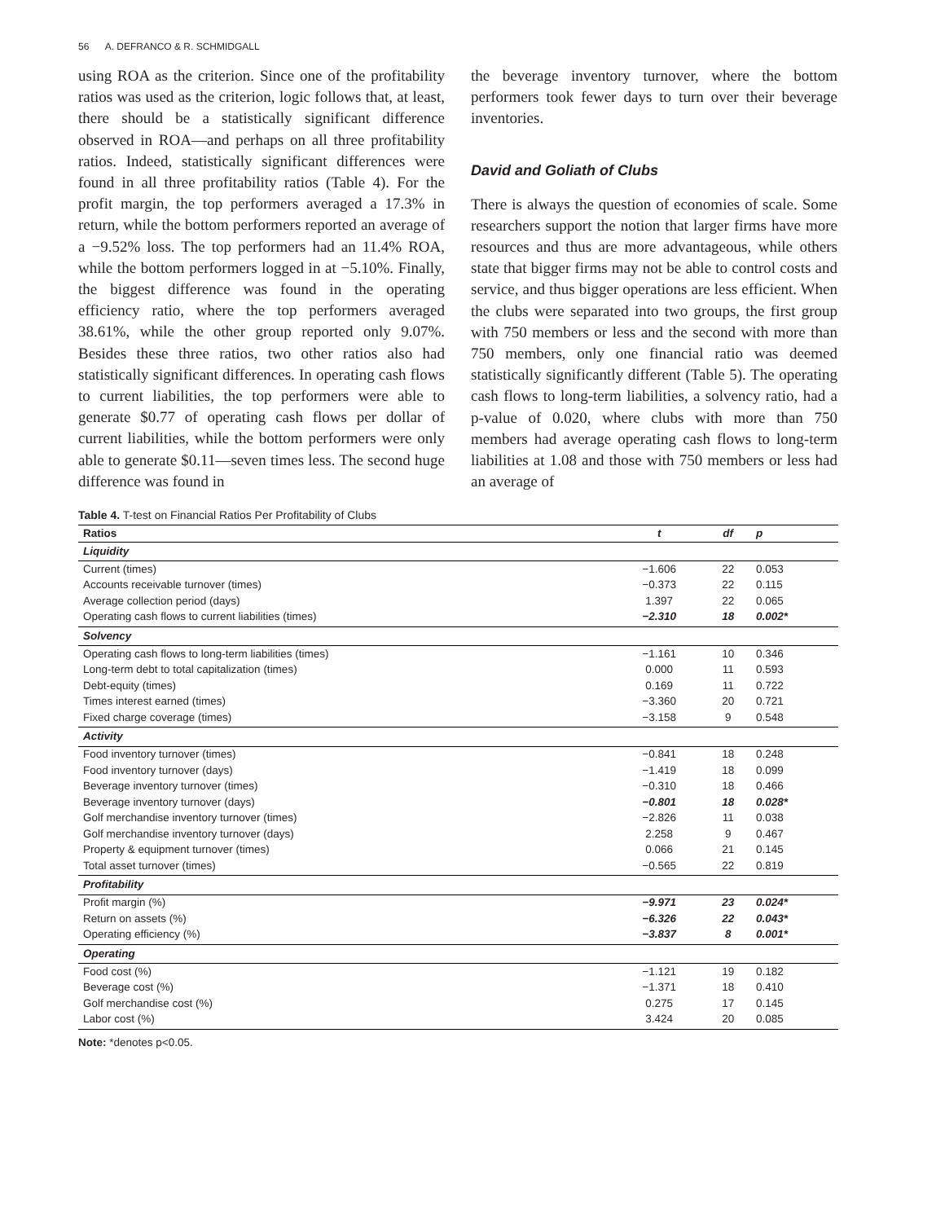56 A. DEFRANCO & R. SCHMIDGALL
using ROA as the criterion. Since one of the profitability ratios was used as the criterion, logic follows that, at least, there should be a statistically significant difference observed in ROA—and perhaps on all three profitability ratios. Indeed, statistically significant differences were found in all three profitability ratios (Table 4). For the profit margin, the top performers averaged a 17.3% in return, while the bottom performers reported an average of a −9.52% loss. The top performers had an 11.4% ROA, while the bottom performers logged in at −5.10%. Finally, the biggest difference was found in the operating efficiency ratio, where the top performers averaged 38.61%, while the other group reported only 9.07%. Besides these three ratios, two other ratios also had statistically significant differences. In operating cash flows to current liabilities, the top performers were able to generate $0.77 of operating cash flows per dollar of current liabilities, while the bottom performers were only able to generate $0.11—seven times less. The second huge difference was found in
the beverage inventory turnover, where the bottom performers took fewer days to turn over their beverage inventories.
David and Goliath of Clubs
There is always the question of economies of scale. Some researchers support the notion that larger firms have more resources and thus are more advantageous, while others state that bigger firms may not be able to control costs and service, and thus bigger operations are less efficient. When the clubs were separated into two groups, the first group with 750 members or less and the second with more than 750 members, only one financial ratio was deemed statistically significantly different (Table 5). The operating cash flows to long-term liabilities, a solvency ratio, had a p-value of 0.020, where clubs with more than 750 members had average operating cash flows to long-term liabilities at 1.08 and those with 750 members or less had an average of
Table 4. T-test on Financial Ratios Per Profitability of Clubs
| Ratios | t | df | p |
| --- | --- | --- | --- |
| Liquidity | | | |
| Current (times) | −1.606 | 22 | 0.053 |
| Accounts receivable turnover (times) | −0.373 | 22 | 0.115 |
| Average collection period (days) | 1.397 | 22 | 0.065 |
| Operating cash flows to current liabilities (times) | −2.310 | 18 | 0.002* |
| Solvency | | | |
| Operating cash flows to long-term liabilities (times) | −1.161 | 10 | 0.346 |
| Long-term debt to total capitalization (times) | 0.000 | 11 | 0.593 |
| Debt-equity (times) | 0.169 | 11 | 0.722 |
| Times interest earned (times) | −3.360 | 20 | 0.721 |
| Fixed charge coverage (times) | −3.158 | 9 | 0.548 |
| Activity | | | |
| Food inventory turnover (times) | −0.841 | 18 | 0.248 |
| Food inventory turnover (days) | −1.419 | 18 | 0.099 |
| Beverage inventory turnover (times) | −0.310 | 18 | 0.466 |
| Beverage inventory turnover (days) | −0.801 | 18 | 0.028* |
| Golf merchandise inventory turnover (times) | −2.826 | 11 | 0.038 |
| Golf merchandise inventory turnover (days) | 2.258 | 9 | 0.467 |
| Property & equipment turnover (times) | 0.066 | 21 | 0.145 |
| Total asset turnover (times) | −0.565 | 22 | 0.819 |
| Profitability | | | |
| Profit margin (%) | −9.971 | 23 | 0.024* |
| Return on assets (%) | −6.326 | 22 | 0.043* |
| Operating efficiency (%) | −3.837 | 8 | 0.001* |
| Operating | | | |
| Food cost (%) | −1.121 | 19 | 0.182 |
| Beverage cost (%) | −1.371 | 18 | 0.410 |
| Golf merchandise cost (%) | 0.275 | 17 | 0.145 |
| Labor cost (%) | 3.424 | 20 | 0.085 |
Note: *denotes p<0.05.